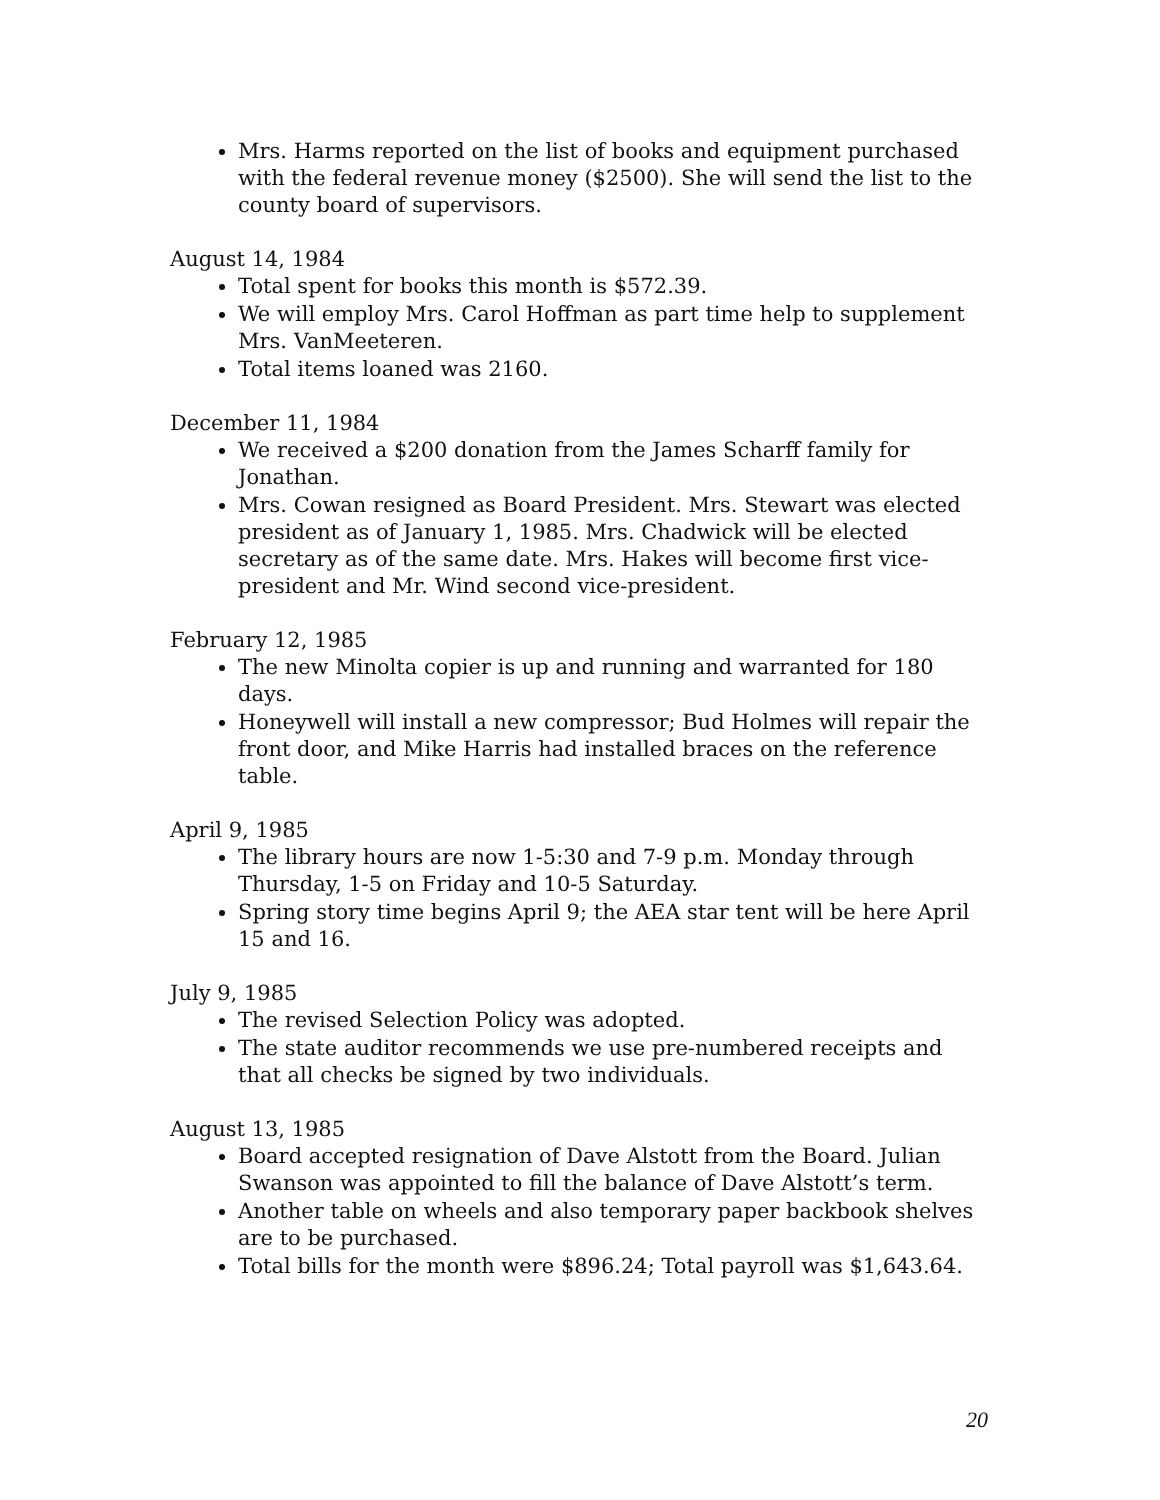Mrs. Harms reported on the list of books and equipment purchased with the federal revenue money ($2500). She will send the list to the county board of supervisors.
August 14, 1984
Total spent for books this month is $572.39.
We will employ Mrs. Carol Hoffman as part time help to supplement Mrs. VanMeeteren.
Total items loaned was 2160.
December 11, 1984
We received a $200 donation from the James Scharff family for Jonathan.
Mrs. Cowan resigned as Board President. Mrs. Stewart was elected president as of January 1, 1985. Mrs. Chadwick will be elected secretary as of the same date. Mrs. Hakes will become first vice-president and Mr. Wind second vice-president.
February 12, 1985
The new Minolta copier is up and running and warranted for 180 days.
Honeywell will install a new compressor; Bud Holmes will repair the front door, and Mike Harris had installed braces on the reference table.
April 9, 1985
The library hours are now 1-5:30 and 7-9 p.m. Monday through Thursday, 1-5 on Friday and 10-5 Saturday.
Spring story time begins April 9; the AEA star tent will be here April 15 and 16.
July 9, 1985
The revised Selection Policy was adopted.
The state auditor recommends we use pre-numbered receipts and that all checks be signed by two individuals.
August 13, 1985
Board accepted resignation of Dave Alstott from the Board. Julian Swanson was appointed to fill the balance of Dave Alstott’s term.
Another table on wheels and also temporary paper backbook shelves are to be purchased.
Total bills for the month were $896.24; Total payroll was $1,643.64.
20